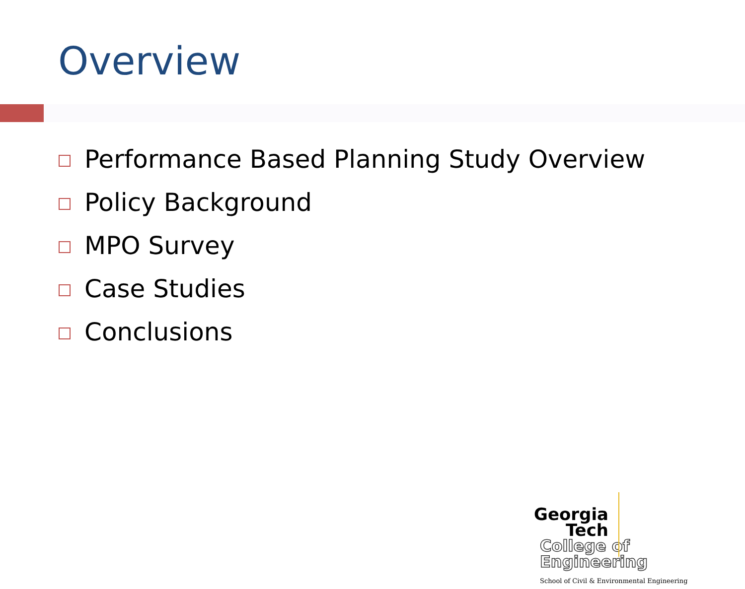Overview
Performance Based Planning Study Overview
Policy Background
MPO Survey
Case Studies
Conclusions
Georgia
Tech
College of
Engineering
School of Civil & Environmental Engineering